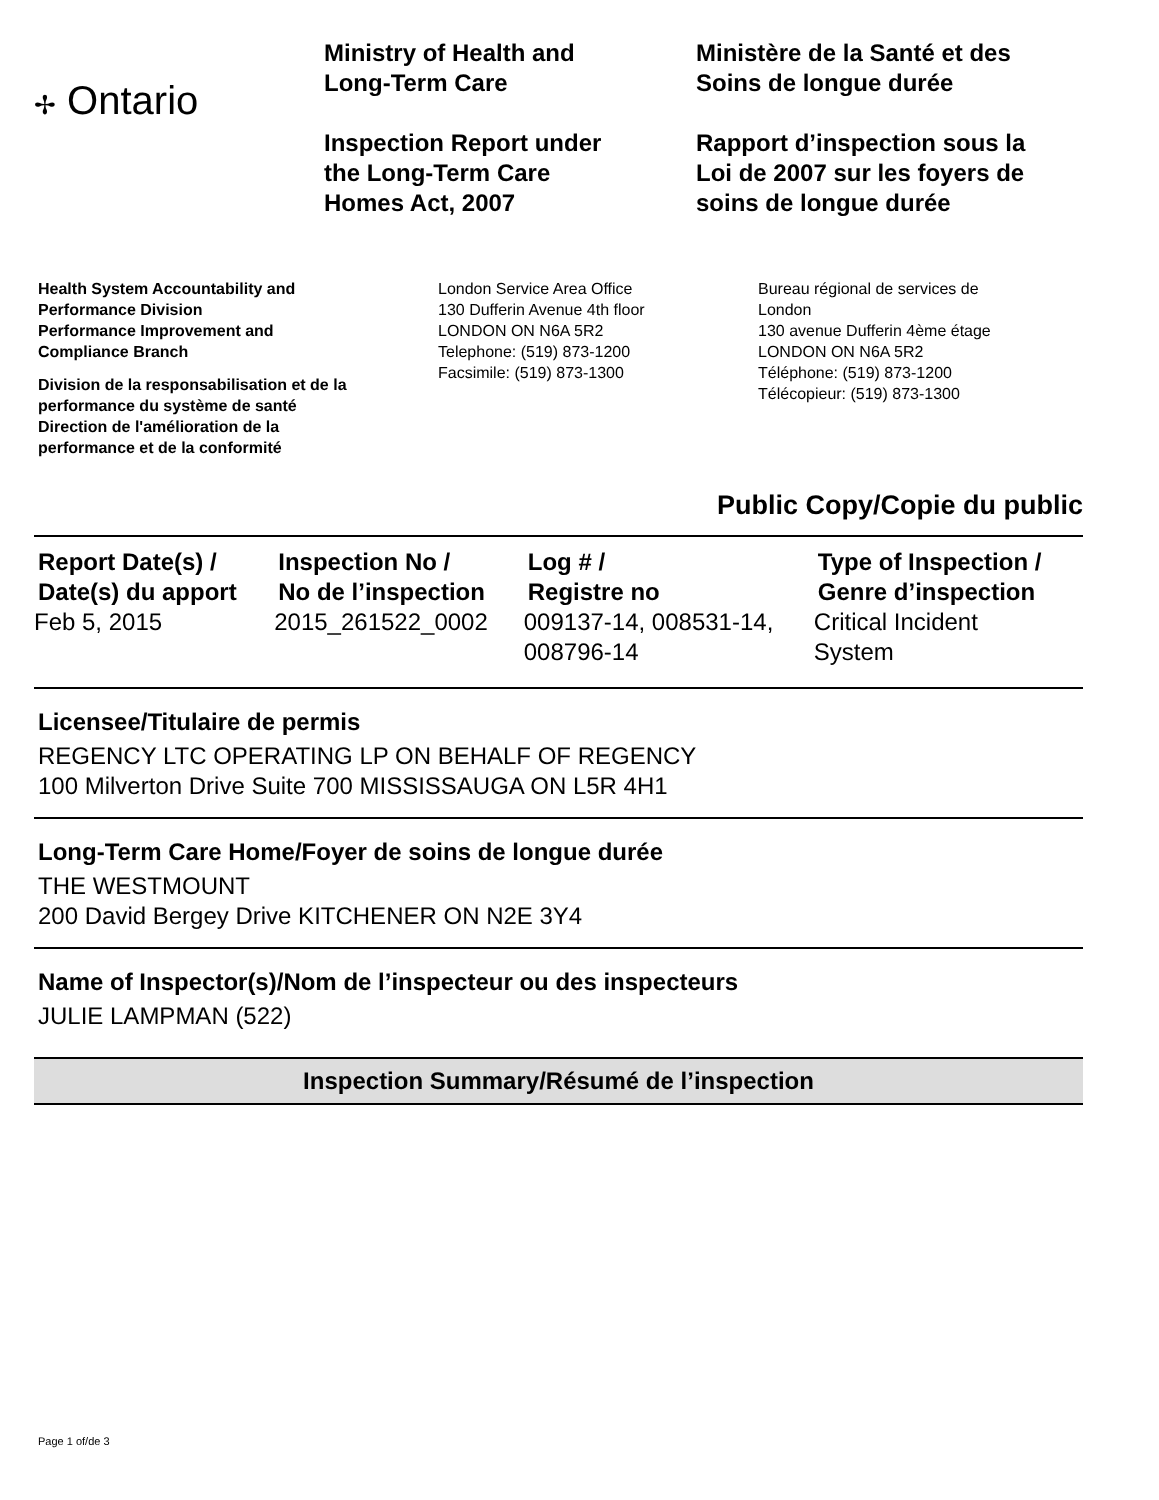✢ Ontario
Ministry of Health and
Long-Term Care
Inspection Report under
the Long-Term Care
Homes Act, 2007
Ministère de la Santé et des
Soins de longue durée
Rapport d’inspection sous la
Loi de 2007 sur les foyers de
soins de longue durée
Health System Accountability and
Performance Division
Performance Improvement and
Compliance Branch
Division de la responsabilisation et de la
performance du système de santé
Direction de l'amélioration de la
performance et de la conformité
London Service Area Office
130 Dufferin Avenue 4th floor
LONDON ON N6A 5R2
Telephone: (519) 873-1200
Facsimile: (519) 873-1300
Bureau régional de services de
London
130 avenue Dufferin 4ème étage
LONDON ON N6A 5R2
Téléphone: (519) 873-1200
Télécopieur: (519) 873-1300
Public Copy/Copie du public
| Report Date(s) / Date(s) du apport | Inspection No / No de l’inspection | Log # / Registre no | Type of Inspection / Genre d’inspection |
| --- | --- | --- | --- |
| Feb 5, 2015 | 2015_261522_0002 | 009137-14, 008531-14, 008796-14 | Critical Incident System |
Licensee/Titulaire de permis
REGENCY LTC OPERATING LP ON BEHALF OF REGENCY
100 Milverton Drive Suite 700 MISSISSAUGA ON L5R 4H1
Long-Term Care Home/Foyer de soins de longue durée
THE WESTMOUNT
200 David Bergey Drive KITCHENER ON N2E 3Y4
Name of Inspector(s)/Nom de l’inspecteur ou des inspecteurs
JULIE LAMPMAN (522)
Inspection Summary/Résumé de l’inspection
Page 1 of/de 3